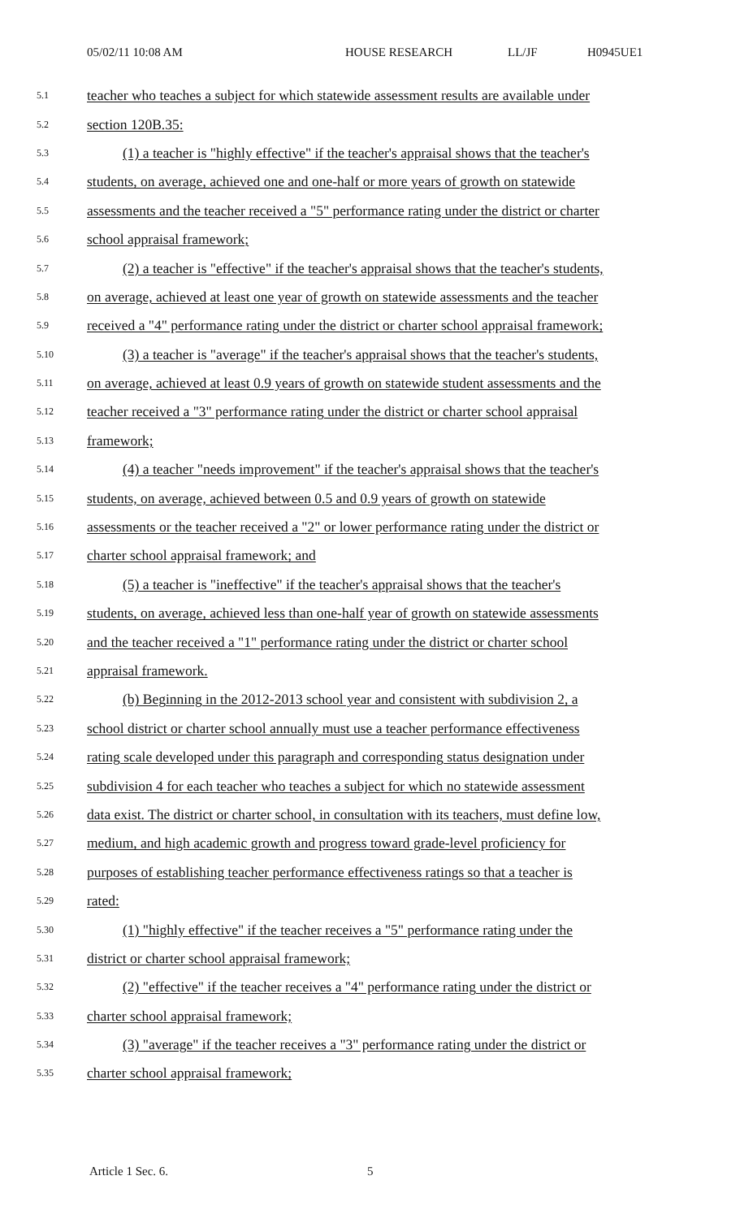05/02/11 10:08 AM HOUSE RESEARCH LL/JF H0945UE1
5.1 teacher who teaches a subject for which statewide assessment results are available under
5.2 section 120B.35:
5.3 (1) a teacher is "highly effective" if the teacher's appraisal shows that the teacher's
5.4 students, on average, achieved one and one-half or more years of growth on statewide
5.5 assessments and the teacher received a "5" performance rating under the district or charter
5.6 school appraisal framework;
5.7 (2) a teacher is "effective" if the teacher's appraisal shows that the teacher's students,
5.8 on average, achieved at least one year of growth on statewide assessments and the teacher
5.9 received a "4" performance rating under the district or charter school appraisal framework;
5.10 (3) a teacher is "average" if the teacher's appraisal shows that the teacher's students,
5.11 on average, achieved at least 0.9 years of growth on statewide student assessments and the
5.12 teacher received a "3" performance rating under the district or charter school appraisal
5.13 framework;
5.14 (4) a teacher "needs improvement" if the teacher's appraisal shows that the teacher's
5.15 students, on average, achieved between 0.5 and 0.9 years of growth on statewide
5.16 assessments or the teacher received a "2" or lower performance rating under the district or
5.17 charter school appraisal framework; and
5.18 (5) a teacher is "ineffective" if the teacher's appraisal shows that the teacher's
5.19 students, on average, achieved less than one-half year of growth on statewide assessments
5.20 and the teacher received a "1" performance rating under the district or charter school
5.21 appraisal framework.
5.22 (b) Beginning in the 2012-2013 school year and consistent with subdivision 2, a
5.23 school district or charter school annually must use a teacher performance effectiveness
5.24 rating scale developed under this paragraph and corresponding status designation under
5.25 subdivision 4 for each teacher who teaches a subject for which no statewide assessment
5.26 data exist. The district or charter school, in consultation with its teachers, must define low,
5.27 medium, and high academic growth and progress toward grade-level proficiency for
5.28 purposes of establishing teacher performance effectiveness ratings so that a teacher is
5.29 rated:
5.30 (1) "highly effective" if the teacher receives a "5" performance rating under the
5.31 district or charter school appraisal framework;
5.32 (2) "effective" if the teacher receives a "4" performance rating under the district or
5.33 charter school appraisal framework;
5.34 (3) "average" if the teacher receives a "3" performance rating under the district or
5.35 charter school appraisal framework;
Article 1 Sec. 6. 5